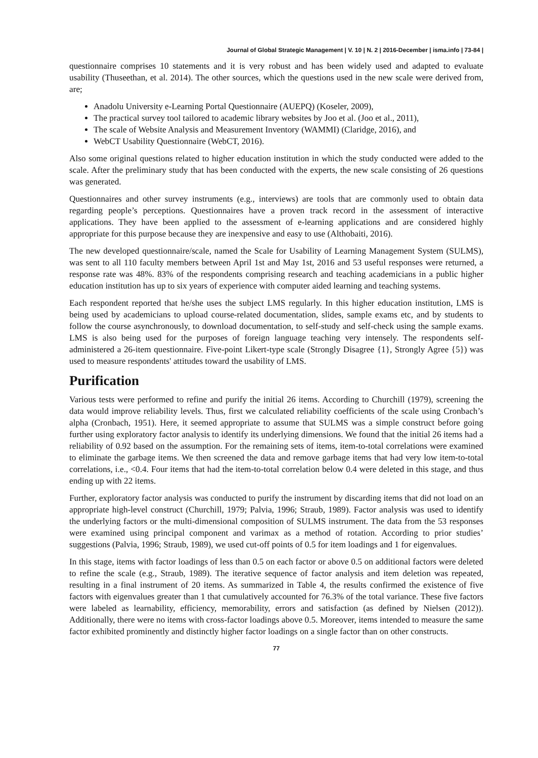Journal of Global Strategic Management | V. 10 | N. 2 | 2016-December | isma.info | 73-84 |
questionnaire comprises 10 statements and it is very robust and has been widely used and adapted to evaluate usability (Thuseethan, et al. 2014). The other sources, which the questions used in the new scale were derived from, are;
Anadolu University e-Learning Portal Questionnaire (AUEPQ) (Koseler, 2009),
The practical survey tool tailored to academic library websites by Joo et al. (Joo et al., 2011),
The scale of Website Analysis and Measurement Inventory (WAMMI) (Claridge, 2016), and
WebCT Usability Questionnaire (WebCT, 2016).
Also some original questions related to higher education institution in which the study conducted were added to the scale. After the preliminary study that has been conducted with the experts, the new scale consisting of 26 questions was generated.
Questionnaires and other survey instruments (e.g., interviews) are tools that are commonly used to obtain data regarding people’s perceptions. Questionnaires have a proven track record in the assessment of interactive applications. They have been applied to the assessment of e-learning applications and are considered highly appropriate for this purpose because they are inexpensive and easy to use (Althobaiti, 2016).
The new developed questionnaire/scale, named the Scale for Usability of Learning Management System (SULMS), was sent to all 110 faculty members between April 1st and May 1st, 2016 and 53 useful responses were returned, a response rate was 48%. 83% of the respondents comprising research and teaching academicians in a public higher education institution has up to six years of experience with computer aided learning and teaching systems.
Each respondent reported that he/she uses the subject LMS regularly. In this higher education institution, LMS is being used by academicians to upload course-related documentation, slides, sample exams etc, and by students to follow the course asynchronously, to download documentation, to self-study and self-check using the sample exams. LMS is also being used for the purposes of foreign language teaching very intensely. The respondents self-administered a 26-item questionnaire. Five-point Likert-type scale (Strongly Disagree {1}, Strongly Agree {5}) was used to measure respondents' attitudes toward the usability of LMS.
Purification
Various tests were performed to refine and purify the initial 26 items. According to Churchill (1979), screening the data would improve reliability levels. Thus, first we calculated reliability coefficients of the scale using Cronbach’s alpha (Cronbach, 1951). Here, it seemed appropriate to assume that SULMS was a simple construct before going further using exploratory factor analysis to identify its underlying dimensions. We found that the initial 26 items had a reliability of 0.92 based on the assumption. For the remaining sets of items, item-to-total correlations were examined to eliminate the garbage items. We then screened the data and remove garbage items that had very low item-to-total correlations, i.e., <0.4. Four items that had the item-to-total correlation below 0.4 were deleted in this stage, and thus ending up with 22 items.
Further, exploratory factor analysis was conducted to purify the instrument by discarding items that did not load on an appropriate high-level construct (Churchill, 1979; Palvia, 1996; Straub, 1989). Factor analysis was used to identify the underlying factors or the multi-dimensional composition of SULMS instrument. The data from the 53 responses were examined using principal component and varimax as a method of rotation. According to prior studies’ suggestions (Palvia, 1996; Straub, 1989), we used cut-off points of 0.5 for item loadings and 1 for eigenvalues.
In this stage, items with factor loadings of less than 0.5 on each factor or above 0.5 on additional factors were deleted to refine the scale (e.g., Straub, 1989). The iterative sequence of factor analysis and item deletion was repeated, resulting in a final instrument of 20 items. As summarized in Table 4, the results confirmed the existence of five factors with eigenvalues greater than 1 that cumulatively accounted for 76.3% of the total variance. These five factors were labeled as learnability, efficiency, memorability, errors and satisfaction (as defined by Nielsen (2012)). Additionally, there were no items with cross-factor loadings above 0.5. Moreover, items intended to measure the same factor exhibited prominently and distinctly higher factor loadings on a single factor than on other constructs.
77